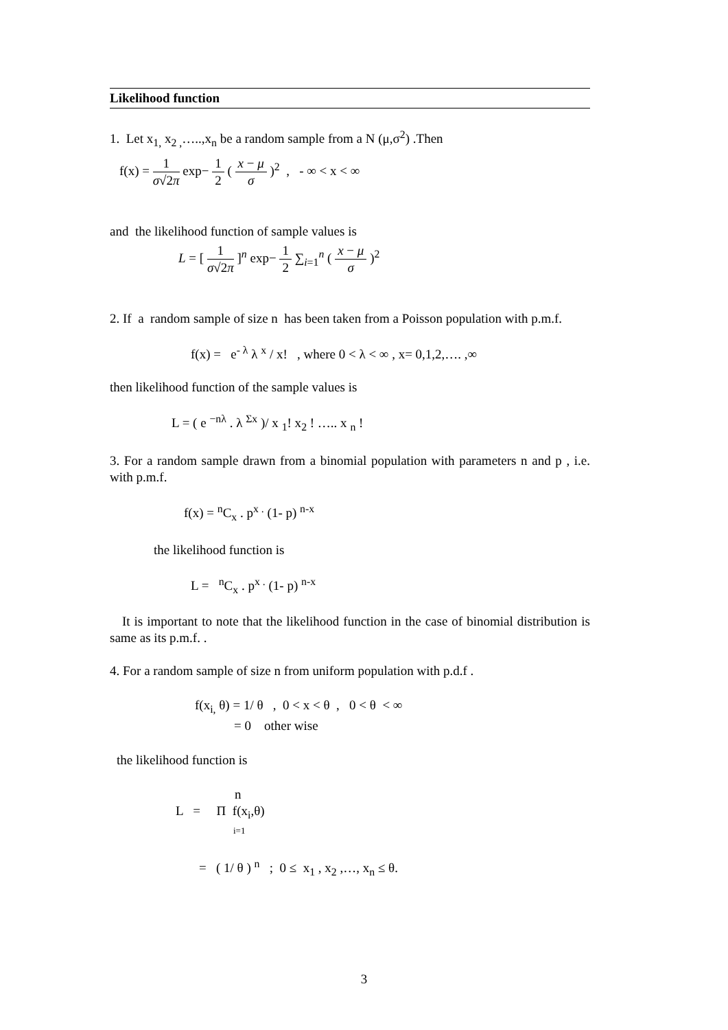Likelihood function
1. Let x<sub>1,</sub> x<sub>2 ,</sub>…..,x<sub>n</sub> be a random sample from a N (μ,σ<sup>2</sup>) .Then
f(x) = 1 σ√2π exp− 1 2 ( x − μ σ )<sup>2</sup> , - ∞ < x < ∞
and the likelihood function of sample values is
L = [ 1 σ√2π ]<sup>n</sup> exp− 1 2 ∑<sub>i=1</sub><sup>n</sup> ( x − μ σ )<sup>2</sup>
2. If a random sample of size n has been taken from a Poisson population with p.m.f.
f(x) = e<sup>- λ</sup> λ <sup>x</sup> / x! , where 0 < λ < ∞ , x= 0,1,2,…. ,∞
then likelihood function of the sample values is
L = ( e <sup>−nλ</sup> . λ <sup>Σx</sup> )/ x <sub>1</sub>! x<sub>2</sub> ! ….. x <sub>n</sub> !
3. For a random sample drawn from a binomial population with parameters n and p , i.e. with p.m.f.
f(x) = <sup>n</sup>C<sub>x</sub> . p<sup>x .</sup> (1- p) <sup>n-x</sup>
the likelihood function is
L = <sup>n</sup>C<sub>x</sub> . p<sup>x .</sup> (1- p) <sup>n-x</sup>
It is important to note that the likelihood function in the case of binomial distribution is same as its p.m.f. .
4. For a random sample of size n from uniform population with p.d.f .
f(x<sub>i,</sub> θ) = 1/ θ , 0 < x < θ , 0 < θ < ∞
= 0 other wise
the likelihood function is
n
L = Π f(x<sub>i</sub>,θ)
i=1
= ( 1/ θ ) <sup>n</sup> ; 0 ≤ x<sub>1</sub> , x<sub>2</sub> ,…, x<sub>n</sub> ≤ θ.
3